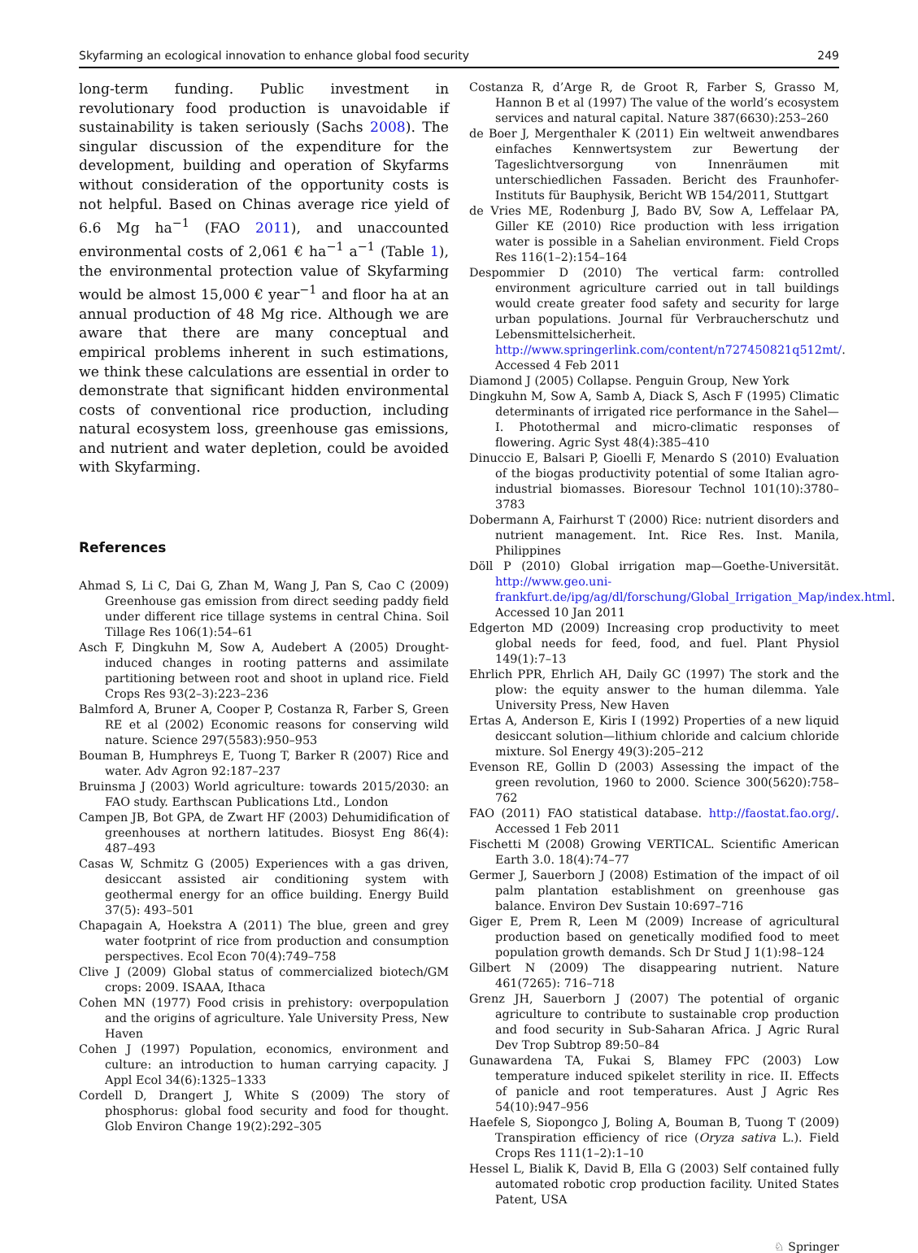Skyfarming an ecological innovation to enhance global food security 249
long-term funding. Public investment in revolutionary food production is unavoidable if sustainability is taken seriously (Sachs 2008). The singular discussion of the expenditure for the development, building and operation of Skyfarms without consideration of the opportunity costs is not helpful. Based on Chinas average rice yield of 6.6 Mg ha<sup>−1</sup> (FAO 2011), and unaccounted environmental costs of 2,061 € ha<sup>−1</sup> a<sup>−1</sup> (Table 1), the environmental protection value of Skyfarming would be almost 15,000 € year<sup>−1</sup> and floor ha at an annual production of 48 Mg rice. Although we are aware that there are many conceptual and empirical problems inherent in such estimations, we think these calculations are essential in order to demonstrate that significant hidden environmental costs of conventional rice production, including natural ecosystem loss, greenhouse gas emissions, and nutrient and water depletion, could be avoided with Skyfarming.
References
Ahmad S, Li C, Dai G, Zhan M, Wang J, Pan S, Cao C (2009) Greenhouse gas emission from direct seeding paddy field under different rice tillage systems in central China. Soil Tillage Res 106(1):54–61
Asch F, Dingkuhn M, Sow A, Audebert A (2005) Drought-induced changes in rooting patterns and assimilate partitioning between root and shoot in upland rice. Field Crops Res 93(2–3):223–236
Balmford A, Bruner A, Cooper P, Costanza R, Farber S, Green RE et al (2002) Economic reasons for conserving wild nature. Science 297(5583):950–953
Bouman B, Humphreys E, Tuong T, Barker R (2007) Rice and water. Adv Agron 92:187–237
Bruinsma J (2003) World agriculture: towards 2015/2030: an FAO study. Earthscan Publications Ltd., London
Campen JB, Bot GPA, de Zwart HF (2003) Dehumidification of greenhouses at northern latitudes. Biosyst Eng 86(4): 487–493
Casas W, Schmitz G (2005) Experiences with a gas driven, desiccant assisted air conditioning system with geothermal energy for an office building. Energy Build 37(5): 493–501
Chapagain A, Hoekstra A (2011) The blue, green and grey water footprint of rice from production and consumption perspectives. Ecol Econ 70(4):749–758
Clive J (2009) Global status of commercialized biotech/GM crops: 2009. ISAAA, Ithaca
Cohen MN (1977) Food crisis in prehistory: overpopulation and the origins of agriculture. Yale University Press, New Haven
Cohen J (1997) Population, economics, environment and culture: an introduction to human carrying capacity. J Appl Ecol 34(6):1325–1333
Cordell D, Drangert J, White S (2009) The story of phosphorus: global food security and food for thought. Glob Environ Change 19(2):292–305
Costanza R, d’Arge R, de Groot R, Farber S, Grasso M, Hannon B et al (1997) The value of the world’s ecosystem services and natural capital. Nature 387(6630):253–260
de Boer J, Mergenthaler K (2011) Ein weltweit anwendbares einfaches Kennwertsystem zur Bewertung der Tageslichtversorgung von Innenräumen mit unterschiedlichen Fassaden. Bericht des Fraunhofer-Instituts für Bauphysik, Bericht WB 154/2011, Stuttgart
de Vries ME, Rodenburg J, Bado BV, Sow A, Leffelaar PA, Giller KE (2010) Rice production with less irrigation water is possible in a Sahelian environment. Field Crops Res 116(1–2):154–164
Despommier D (2010) The vertical farm: controlled environment agriculture carried out in tall buildings would create greater food safety and security for large urban populations. Journal für Verbraucherschutz und Lebensmittelsicherheit. http://www.springerlink.com/content/n727450821q512mt/. Accessed 4 Feb 2011
Diamond J (2005) Collapse. Penguin Group, New York
Dingkuhn M, Sow A, Samb A, Diack S, Asch F (1995) Climatic determinants of irrigated rice performance in the Sahel—I. Photothermal and micro-climatic responses of flowering. Agric Syst 48(4):385–410
Dinuccio E, Balsari P, Gioelli F, Menardo S (2010) Evaluation of the biogas productivity potential of some Italian agro-industrial biomasses. Bioresour Technol 101(10):3780–3783
Dobermann A, Fairhurst T (2000) Rice: nutrient disorders and nutrient management. Int. Rice Res. Inst. Manila, Philippines
Döll P (2010) Global irrigation map—Goethe-Universität. http://www.geo.uni-frankfurt.de/ipg/ag/dl/forschung/Global_Irrigation_Map/index.html. Accessed 10 Jan 2011
Edgerton MD (2009) Increasing crop productivity to meet global needs for feed, food, and fuel. Plant Physiol 149(1):7–13
Ehrlich PPR, Ehrlich AH, Daily GC (1997) The stork and the plow: the equity answer to the human dilemma. Yale University Press, New Haven
Ertas A, Anderson E, Kiris I (1992) Properties of a new liquid desiccant solution—lithium chloride and calcium chloride mixture. Sol Energy 49(3):205–212
Evenson RE, Gollin D (2003) Assessing the impact of the green revolution, 1960 to 2000. Science 300(5620):758–762
FAO (2011) FAO statistical database. http://faostat.fao.org/. Accessed 1 Feb 2011
Fischetti M (2008) Growing VERTICAL. Scientific American Earth 3.0. 18(4):74–77
Germer J, Sauerborn J (2008) Estimation of the impact of oil palm plantation establishment on greenhouse gas balance. Environ Dev Sustain 10:697–716
Giger E, Prem R, Leen M (2009) Increase of agricultural production based on genetically modified food to meet population growth demands. Sch Dr Stud J 1(1):98–124
Gilbert N (2009) The disappearing nutrient. Nature 461(7265): 716–718
Grenz JH, Sauerborn J (2007) The potential of organic agriculture to contribute to sustainable crop production and food security in Sub-Saharan Africa. J Agric Rural Dev Trop Subtrop 89:50–84
Gunawardena TA, Fukai S, Blamey FPC (2003) Low temperature induced spikelet sterility in rice. II. Effects of panicle and root temperatures. Aust J Agric Res 54(10):947–956
Haefele S, Siopongco J, Boling A, Bouman B, Tuong T (2009) Transpiration efficiency of rice (Oryza sativa L.). Field Crops Res 111(1–2):1–10
Hessel L, Bialik K, David B, Ella G (2003) Self contained fully automated robotic crop production facility. United States Patent, USA
♘ Springer